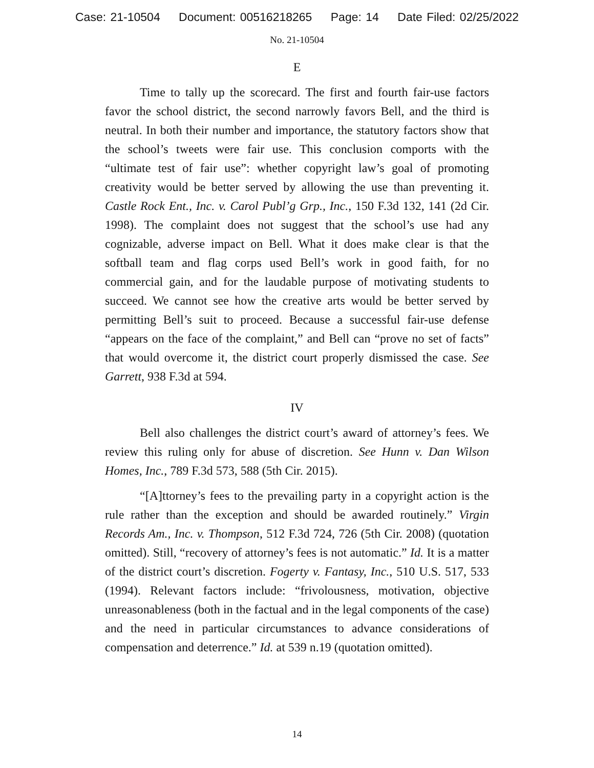Case: 21-10504 Document: 00516218265 Page: 14 Date Filed: 02/25/2022
No. 21-10504
E
Time to tally up the scorecard. The first and fourth fair-use factors favor the school district, the second narrowly favors Bell, and the third is neutral. In both their number and importance, the statutory factors show that the school’s tweets were fair use. This conclusion comports with the “ultimate test of fair use”: whether copyright law’s goal of promoting creativity would be better served by allowing the use than preventing it. Castle Rock Ent., Inc. v. Carol Publ’g Grp., Inc., 150 F.3d 132, 141 (2d Cir. 1998). The complaint does not suggest that the school’s use had any cognizable, adverse impact on Bell. What it does make clear is that the softball team and flag corps used Bell’s work in good faith, for no commercial gain, and for the laudable purpose of motivating students to succeed. We cannot see how the creative arts would be better served by permitting Bell’s suit to proceed. Because a successful fair-use defense “appears on the face of the complaint,” and Bell can “prove no set of facts” that would overcome it, the district court properly dismissed the case. See Garrett, 938 F.3d at 594.
IV
Bell also challenges the district court’s award of attorney’s fees. We review this ruling only for abuse of discretion. See Hunn v. Dan Wilson Homes, Inc., 789 F.3d 573, 588 (5th Cir. 2015).
“[A]ttorney’s fees to the prevailing party in a copyright action is the rule rather than the exception and should be awarded routinely.” Virgin Records Am., Inc. v. Thompson, 512 F.3d 724, 726 (5th Cir. 2008) (quotation omitted). Still, “recovery of attorney’s fees is not automatic.” Id. It is a matter of the district court’s discretion. Fogerty v. Fantasy, Inc., 510 U.S. 517, 533 (1994). Relevant factors include: “frivolousness, motivation, objective unreasonableness (both in the factual and in the legal components of the case) and the need in particular circumstances to advance considerations of compensation and deterrence.” Id. at 539 n.19 (quotation omitted).
14